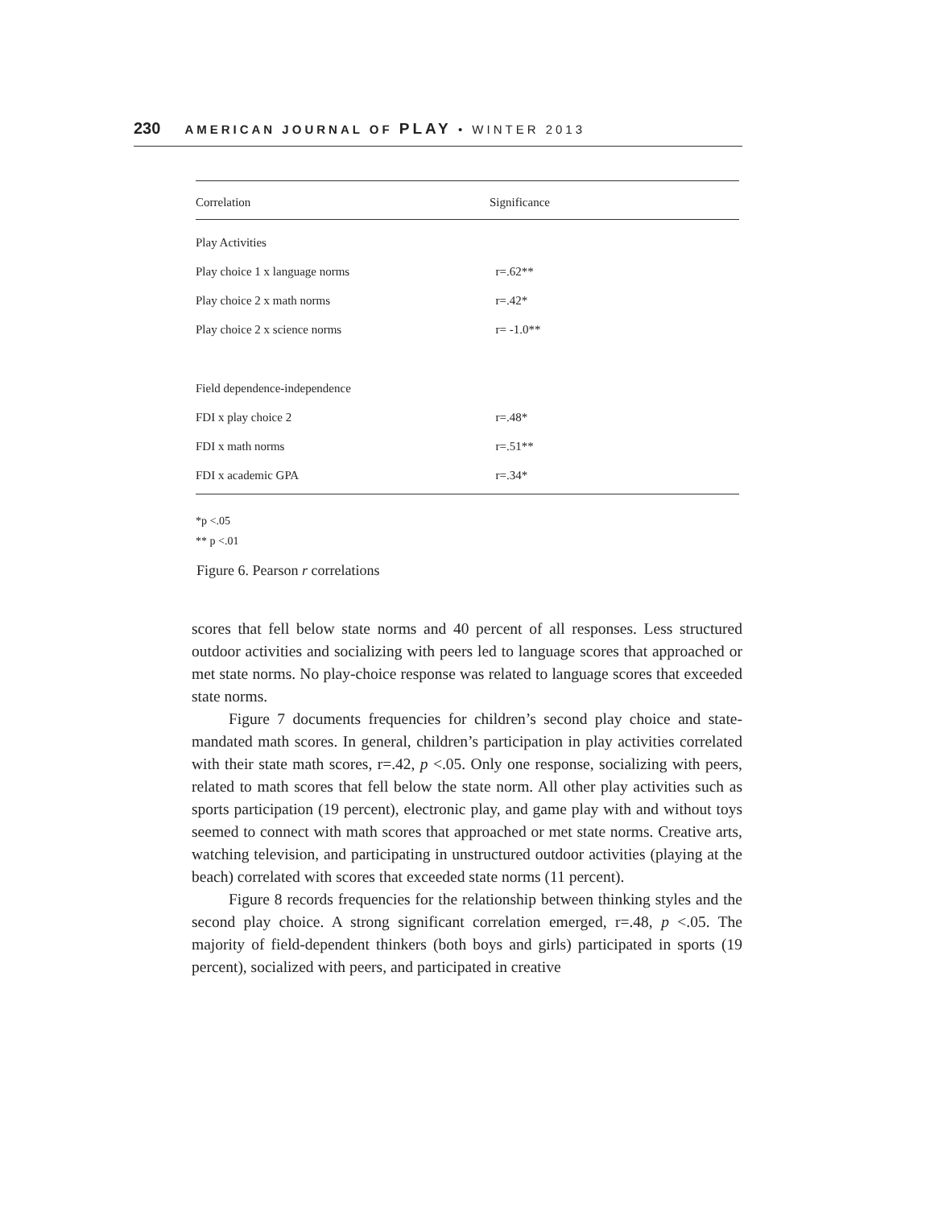230 AMERICAN JOURNAL OF PLAY • WINTER 2013
| Correlation | Significance |
| --- | --- |
| Play Activities | |
| Play choice 1 x language norms | r=.62** |
| Play choice 2 x math norms | r=.42* |
| Play choice 2 x science norms | r= -1.0** |
| Field dependence-independence | |
| FDI x play choice 2 | r=.48* |
| FDI x math norms | r=.51** |
| FDI x academic GPA | r=.34* |
*p <.05
** p <.01
Figure 6. Pearson r correlations
scores that fell below state norms and 40 percent of all responses. Less structured outdoor activities and socializing with peers led to language scores that approached or met state norms. No play-choice response was related to language scores that exceeded state norms.
Figure 7 documents frequencies for children’s second play choice and state-mandated math scores. In general, children’s participation in play activities correlated with their state math scores, r=.42, p <.05. Only one response, socializing with peers, related to math scores that fell below the state norm. All other play activities such as sports participation (19 percent), electronic play, and game play with and without toys seemed to connect with math scores that approached or met state norms. Creative arts, watching television, and participating in unstructured outdoor activities (playing at the beach) correlated with scores that exceeded state norms (11 percent).
Figure 8 records frequencies for the relationship between thinking styles and the second play choice. A strong significant correlation emerged, r=.48, p <.05. The majority of field-dependent thinkers (both boys and girls) participated in sports (19 percent), socialized with peers, and participated in creative